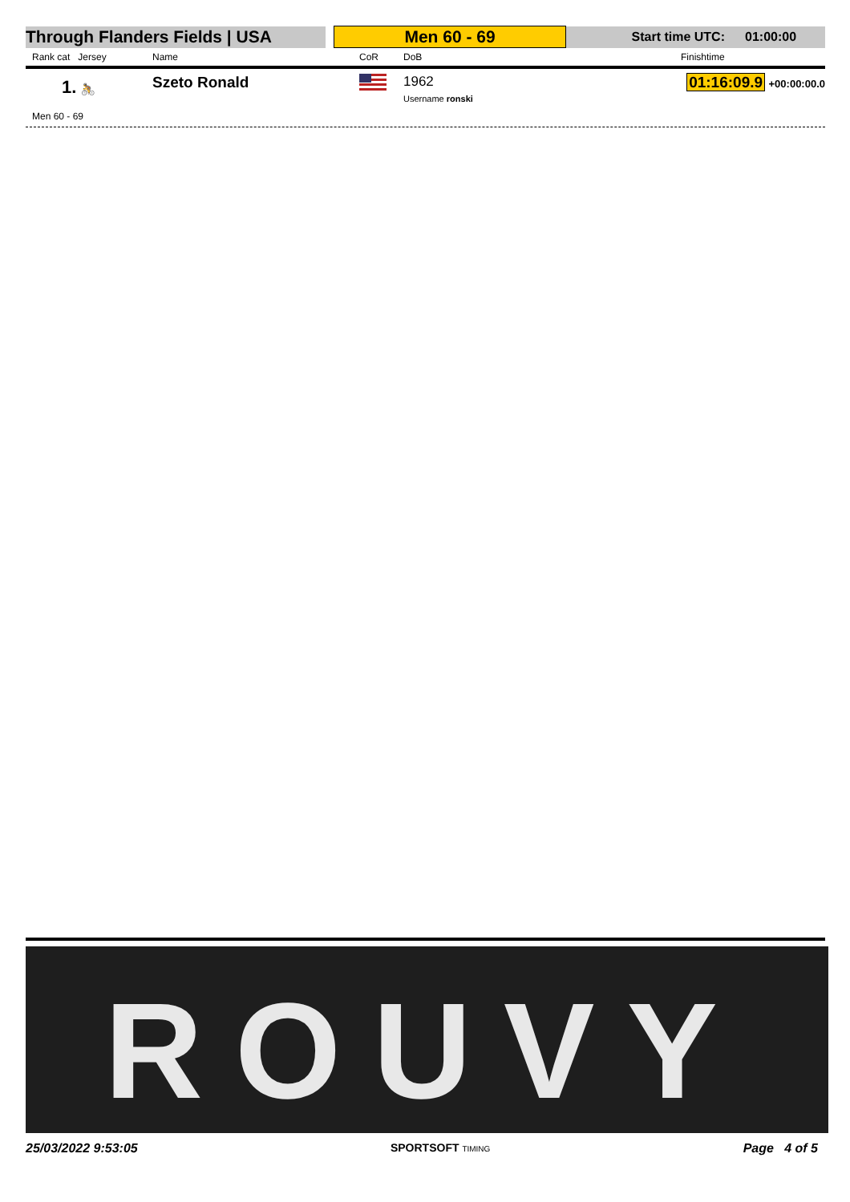| Through Flanders Fields / USA | | Men 60 - 69 | Start time UTC: | 01:00:00 |
| Rank cat Jersey | Name | CoR | DoB | Finishtime |
| --- | --- | --- | --- | --- |
| 1. 🚴 | Szeto Ronald | | 1962 Username ronski | 01:16:09.9 +00:00:00.0 |
Men 60 - 69
ROUVY
25/03/2022 9:53:05 SPORTSOFT TIMING Page 4 of 5